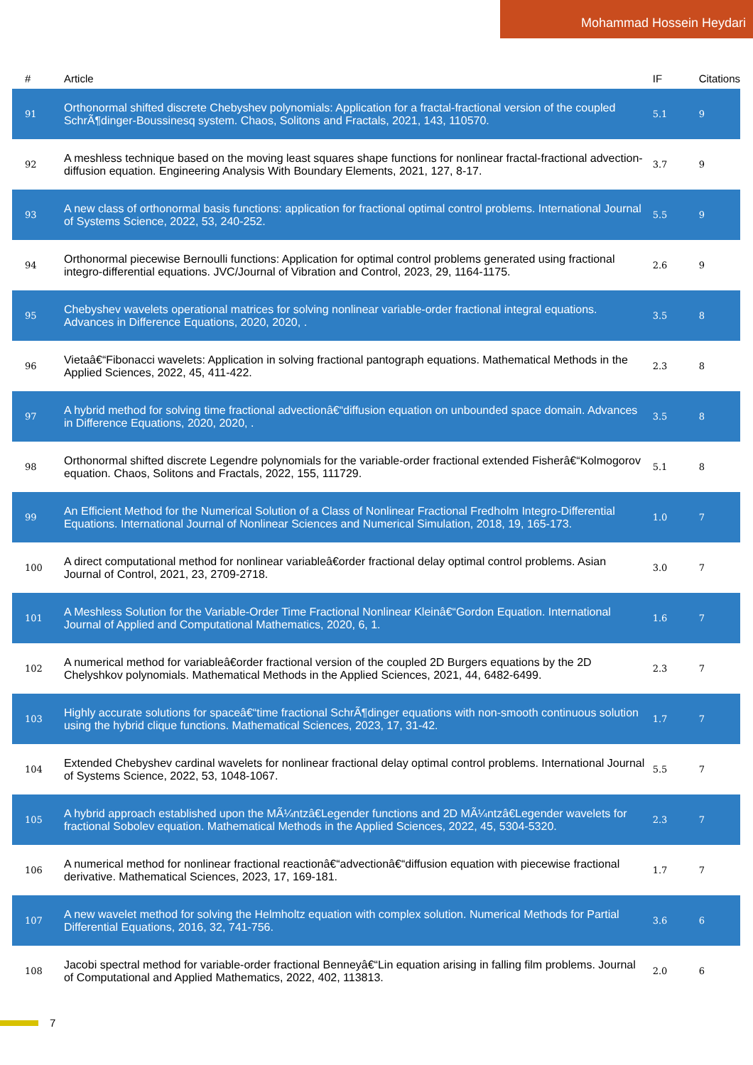Mohammad Hossein Heydari
| # | Article | IF | Citations |
| --- | --- | --- | --- |
| 91 | Orthonormal shifted discrete Chebyshev polynomials: Application for a fractal-fractional version of the coupled SchrÃ¶dinger-Boussinesq system. Chaos, Solitons and Fractals, 2021, 143, 110570. | 5.1 | 9 |
| 92 | A meshless technique based on the moving least squares shape functions for nonlinear fractal-fractional advection-diffusion equation. Engineering Analysis With Boundary Elements, 2021, 127, 8-17. | 3.7 | 9 |
| 93 | A new class of orthonormal basis functions: application for fractional optimal control problems. International Journal of Systems Science, 2022, 53, 240-252. | 5.5 | 9 |
| 94 | Orthonormal piecewise Bernoulli functions: Application for optimal control problems generated using fractional integro-differential equations. JVC/Journal of Vibration and Control, 2023, 29, 1164-1175. | 2.6 | 9 |
| 95 | Chebyshev wavelets operational matrices for solving nonlinear variable-order fractional integral equations. Advances in Difference Equations, 2020, 2020, . | 3.5 | 8 |
| 96 | Vietaâ€“Fibonacci wavelets: Application in solving fractional pantograph equations. Mathematical Methods in the Applied Sciences, 2022, 45, 411-422. | 2.3 | 8 |
| 97 | A hybrid method for solving time fractional advectionâ€“diffusion equation on unbounded space domain. Advances in Difference Equations, 2020, 2020, . | 3.5 | 8 |
| 98 | Orthonormal shifted discrete Legendre polynomials for the variable-order fractional extended Fisherâ€“Kolmogorov equation. Chaos, Solitons and Fractals, 2022, 155, 111729. | 5.1 | 8 |
| 99 | An Efficient Method for the Numerical Solution of a Class of Nonlinear Fractional Fredholm Integro-Differential Equations. International Journal of Nonlinear Sciences and Numerical Simulation, 2018, 19, 165-173. | 1.0 | 7 |
| 100 | A direct computational method for nonlinear variableâ€order fractional delay optimal control problems. Asian Journal of Control, 2021, 23, 2709-2718. | 3.0 | 7 |
| 101 | A Meshless Solution for the Variable-Order Time Fractional Nonlinear Kleinâ€“Gordon Equation. International Journal of Applied and Computational Mathematics, 2020, 6, 1. | 1.6 | 7 |
| 102 | A numerical method for variableâ€order fractional version of the coupled 2D Burgers equations by the 2D Chelyshkov polynomials. Mathematical Methods in the Applied Sciences, 2021, 44, 6482-6499. | 2.3 | 7 |
| 103 | Highly accurate solutions for spaceâ€“time fractional SchrÃ¶dinger equations with non-smooth continuous solution using the hybrid clique functions. Mathematical Sciences, 2023, 17, 31-42. | 1.7 | 7 |
| 104 | Extended Chebyshev cardinal wavelets for nonlinear fractional delay optimal control problems. International Journal of Systems Science, 2022, 53, 1048-1067. | 5.5 | 7 |
| 105 | A hybrid approach established upon the MÃ¼ntzâ€Legender functions and 2D MÃ¼ntzâ€Legender wavelets for fractional Sobolev equation. Mathematical Methods in the Applied Sciences, 2022, 45, 5304-5320. | 2.3 | 7 |
| 106 | A numerical method for nonlinear fractional reactionâ€“advectionâ€“diffusion equation with piecewise fractional derivative. Mathematical Sciences, 2023, 17, 169-181. | 1.7 | 7 |
| 107 | A new wavelet method for solving the Helmholtz equation with complex solution. Numerical Methods for Partial Differential Equations, 2016, 32, 741-756. | 3.6 | 6 |
| 108 | Jacobi spectral method for variable-order fractional Benneyâ€“Lin equation arising in falling film problems. Journal of Computational and Applied Mathematics, 2022, 402, 113813. | 2.0 | 6 |
7